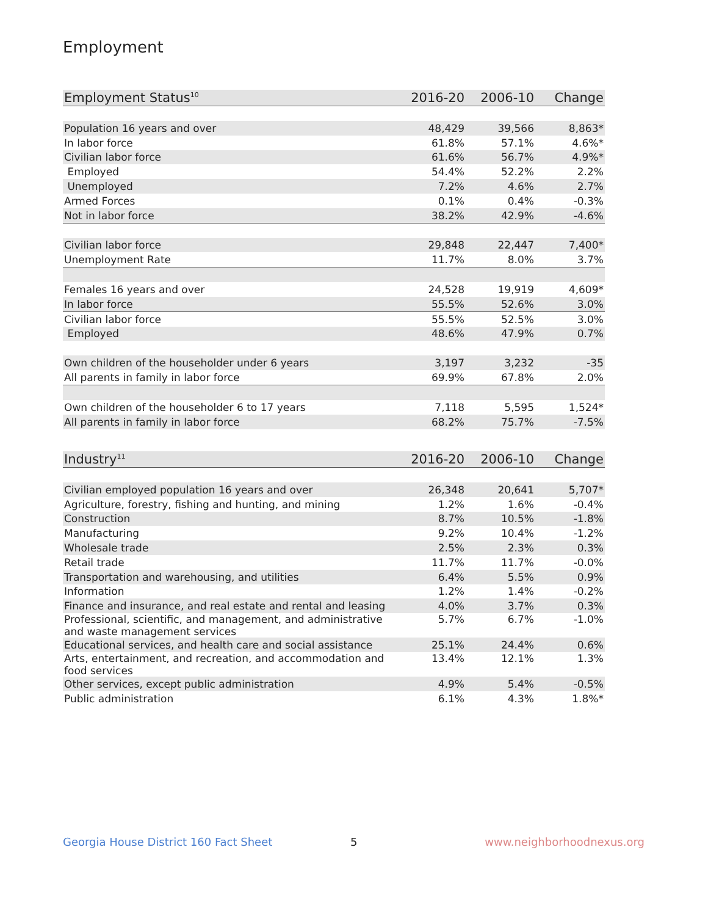Employment
| Employment Status<sup>10</sup> | 2016-20 | 2006-10 | Change |
| --- | --- | --- | --- |
| Population 16 years and over | 48,429 | 39,566 | 8,863* |
| In labor force | 61.8% | 57.1% | 4.6%* |
| Civilian labor force | 61.6% | 56.7% | 4.9%* |
| Employed | 54.4% | 52.2% | 2.2% |
| Unemployed | 7.2% | 4.6% | 2.7% |
| Armed Forces | 0.1% | 0.4% | -0.3% |
| Not in labor force | 38.2% | 42.9% | -4.6% |
| Civilian labor force | 29,848 | 22,447 | 7,400* |
| Unemployment Rate | 11.7% | 8.0% | 3.7% |
| Females 16 years and over | 24,528 | 19,919 | 4,609* |
| In labor force | 55.5% | 52.6% | 3.0% |
| Civilian labor force | 55.5% | 52.5% | 3.0% |
| Employed | 48.6% | 47.9% | 0.7% |
| Own children of the householder under 6 years | 3,197 | 3,232 | -35 |
| All parents in family in labor force | 69.9% | 67.8% | 2.0% |
| Own children of the householder 6 to 17 years | 7,118 | 5,595 | 1,524* |
| All parents in family in labor force | 68.2% | 75.7% | -7.5% |
| Industry<sup>11</sup> | 2016-20 | 2006-10 | Change |
| --- | --- | --- | --- |
| Civilian employed population 16 years and over | 26,348 | 20,641 | 5,707* |
| Agriculture, forestry, fishing and hunting, and mining | 1.2% | 1.6% | -0.4% |
| Construction | 8.7% | 10.5% | -1.8% |
| Manufacturing | 9.2% | 10.4% | -1.2% |
| Wholesale trade | 2.5% | 2.3% | 0.3% |
| Retail trade | 11.7% | 11.7% | -0.0% |
| Transportation and warehousing, and utilities | 6.4% | 5.5% | 0.9% |
| Information | 1.2% | 1.4% | -0.2% |
| Finance and insurance, and real estate and rental and leasing | 4.0% | 3.7% | 0.3% |
| Professional, scientific, and management, and administrative and waste management services | 5.7% | 6.7% | -1.0% |
| Educational services, and health care and social assistance | 25.1% | 24.4% | 0.6% |
| Arts, entertainment, and recreation, and accommodation and food services | 13.4% | 12.1% | 1.3% |
| Other services, except public administration | 4.9% | 5.4% | -0.5% |
| Public administration | 6.1% | 4.3% | 1.8%* |
Georgia House District 160 Fact Sheet
5 www.neighborhoodnexus.org